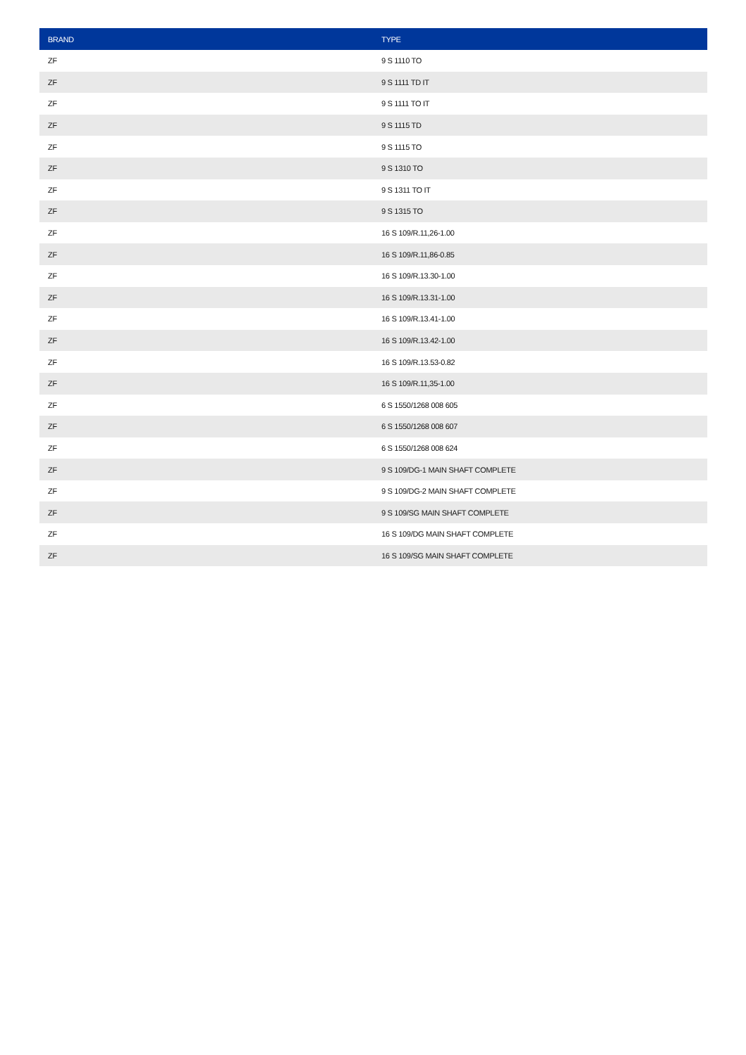| BRAND | TYPE |
| --- | --- |
| ZF | 9 S 1110 TO |
| ZF | 9 S 1111 TD IT |
| ZF | 9 S 1111 TO IT |
| ZF | 9 S 1115 TD |
| ZF | 9 S 1115 TO |
| ZF | 9 S 1310 TO |
| ZF | 9 S 1311 TO IT |
| ZF | 9 S 1315 TO |
| ZF | 16 S 109/R.11,26-1.00 |
| ZF | 16 S 109/R.11,86-0.85 |
| ZF | 16 S 109/R.13.30-1.00 |
| ZF | 16 S 109/R.13.31-1.00 |
| ZF | 16 S 109/R.13.41-1.00 |
| ZF | 16 S 109/R.13.42-1.00 |
| ZF | 16 S 109/R.13.53-0.82 |
| ZF | 16 S 109/R.11,35-1.00 |
| ZF | 6 S 1550/1268 008 605 |
| ZF | 6 S 1550/1268 008 607 |
| ZF | 6 S 1550/1268 008 624 |
| ZF | 9 S 109/DG-1 MAIN SHAFT COMPLETE |
| ZF | 9 S 109/DG-2 MAIN SHAFT COMPLETE |
| ZF | 9 S 109/SG MAIN SHAFT COMPLETE |
| ZF | 16 S 109/DG MAIN SHAFT COMPLETE |
| ZF | 16 S 109/SG MAIN SHAFT COMPLETE |